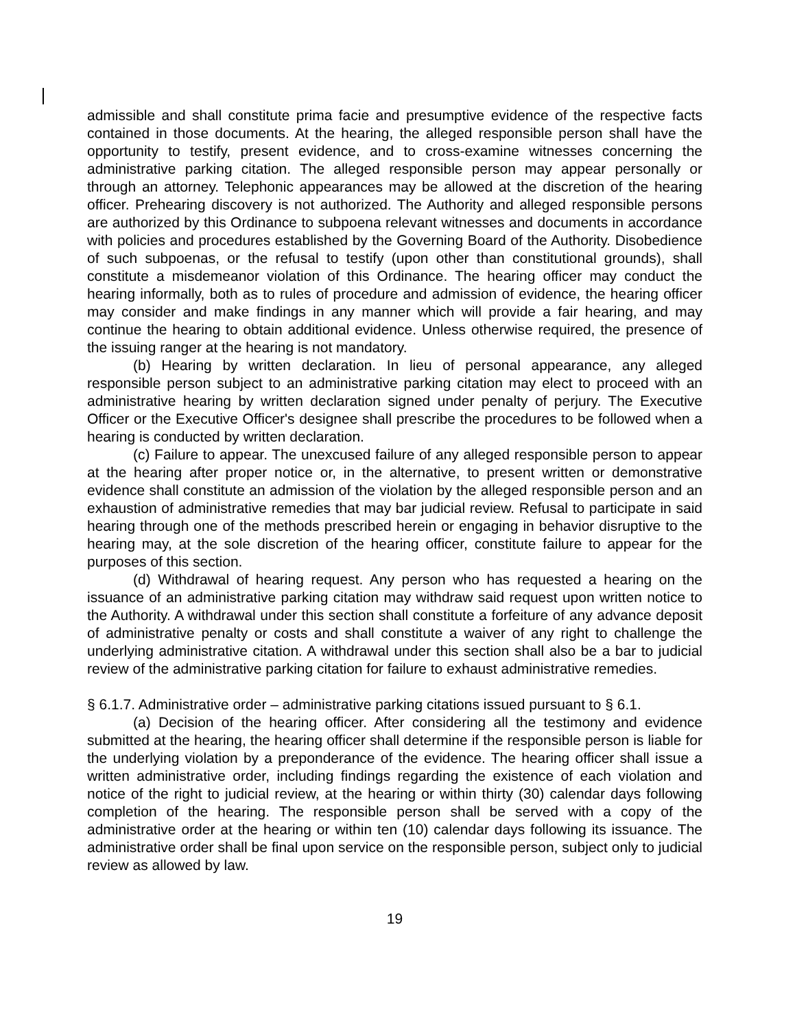admissible and shall constitute prima facie and presumptive evidence of the respective facts contained in those documents. At the hearing, the alleged responsible person shall have the opportunity to testify, present evidence, and to cross-examine witnesses concerning the administrative parking citation. The alleged responsible person may appear personally or through an attorney. Telephonic appearances may be allowed at the discretion of the hearing officer. Prehearing discovery is not authorized. The Authority and alleged responsible persons are authorized by this Ordinance to subpoena relevant witnesses and documents in accordance with policies and procedures established by the Governing Board of the Authority. Disobedience of such subpoenas, or the refusal to testify (upon other than constitutional grounds), shall constitute a misdemeanor violation of this Ordinance. The hearing officer may conduct the hearing informally, both as to rules of procedure and admission of evidence, the hearing officer may consider and make findings in any manner which will provide a fair hearing, and may continue the hearing to obtain additional evidence. Unless otherwise required, the presence of the issuing ranger at the hearing is not mandatory.
(b) Hearing by written declaration. In lieu of personal appearance, any alleged responsible person subject to an administrative parking citation may elect to proceed with an administrative hearing by written declaration signed under penalty of perjury. The Executive Officer or the Executive Officer's designee shall prescribe the procedures to be followed when a hearing is conducted by written declaration.
(c) Failure to appear. The unexcused failure of any alleged responsible person to appear at the hearing after proper notice or, in the alternative, to present written or demonstrative evidence shall constitute an admission of the violation by the alleged responsible person and an exhaustion of administrative remedies that may bar judicial review. Refusal to participate in said hearing through one of the methods prescribed herein or engaging in behavior disruptive to the hearing may, at the sole discretion of the hearing officer, constitute failure to appear for the purposes of this section.
(d) Withdrawal of hearing request. Any person who has requested a hearing on the issuance of an administrative parking citation may withdraw said request upon written notice to the Authority. A withdrawal under this section shall constitute a forfeiture of any advance deposit of administrative penalty or costs and shall constitute a waiver of any right to challenge the underlying administrative citation. A withdrawal under this section shall also be a bar to judicial review of the administrative parking citation for failure to exhaust administrative remedies.
§ 6.1.7. Administrative order – administrative parking citations issued pursuant to § 6.1.
(a) Decision of the hearing officer. After considering all the testimony and evidence submitted at the hearing, the hearing officer shall determine if the responsible person is liable for the underlying violation by a preponderance of the evidence. The hearing officer shall issue a written administrative order, including findings regarding the existence of each violation and notice of the right to judicial review, at the hearing or within thirty (30) calendar days following completion of the hearing. The responsible person shall be served with a copy of the administrative order at the hearing or within ten (10) calendar days following its issuance. The administrative order shall be final upon service on the responsible person, subject only to judicial review as allowed by law.
19